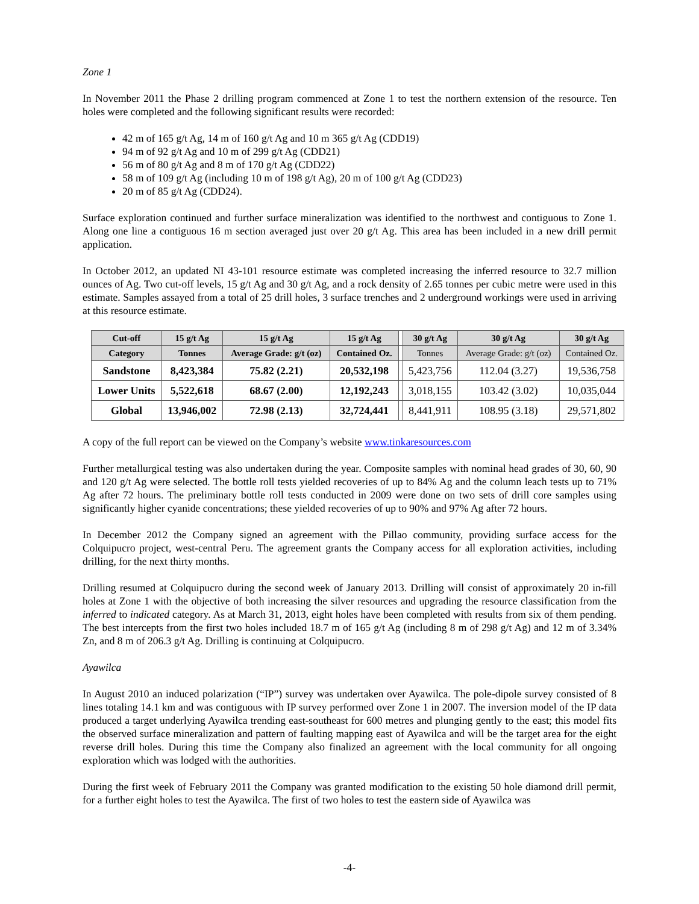Zone 1
In November 2011 the Phase 2 drilling program commenced at Zone 1 to test the northern extension of the resource. Ten holes were completed and the following significant results were recorded:
42 m of 165 g/t Ag, 14 m of 160 g/t Ag and 10 m 365 g/t Ag (CDD19)
94 m of 92 g/t Ag and 10 m of 299 g/t Ag (CDD21)
56 m of 80 g/t Ag and 8 m of 170 g/t Ag (CDD22)
58 m of 109 g/t Ag (including 10 m of 198 g/t Ag), 20 m of 100 g/t Ag (CDD23)
20 m of 85 g/t Ag (CDD24).
Surface exploration continued and further surface mineralization was identified to the northwest and contiguous to Zone 1. Along one line a contiguous 16 m section averaged just over 20 g/t Ag. This area has been included in a new drill permit application.
In October 2012, an updated NI 43-101 resource estimate was completed increasing the inferred resource to 32.7 million ounces of Ag. Two cut-off levels, 15 g/t Ag and 30 g/t Ag, and a rock density of 2.65 tonnes per cubic metre were used in this estimate. Samples assayed from a total of 25 drill holes, 3 surface trenches and 2 underground workings were used in arriving at this resource estimate.
| Cut-off | 15 g/t Ag | 15 g/t Ag | 15 g/t Ag | | 30 g/t Ag | 30 g/t Ag | 30 g/t Ag |
| --- | --- | --- | --- | --- | --- | --- | --- |
| Category | Tonnes | Average Grade: g/t (oz) | Contained Oz. | | Tonnes | Average Grade: g/t (oz) | Contained Oz. |
| Sandstone | 8,423,384 | 75.82 (2.21) | 20,532,198 | | 5,423,756 | 112.04 (3.27) | 19,536,758 |
| Lower Units | 5,522,618 | 68.67 (2.00) | 12,192,243 | | 3,018,155 | 103.42 (3.02) | 10,035,044 |
| Global | 13,946,002 | 72.98 (2.13) | 32,724,441 | | 8,441,911 | 108.95 (3.18) | 29,571,802 |
A copy of the full report can be viewed on the Company’s website www.tinkaresources.com
Further metallurgical testing was also undertaken during the year. Composite samples with nominal head grades of 30, 60, 90 and 120 g/t Ag were selected. The bottle roll tests yielded recoveries of up to 84% Ag and the column leach tests up to 71% Ag after 72 hours. The preliminary bottle roll tests conducted in 2009 were done on two sets of drill core samples using significantly higher cyanide concentrations; these yielded recoveries of up to 90% and 97% Ag after 72 hours.
In December 2012 the Company signed an agreement with the Pillao community, providing surface access for the Colquipucro project, west-central Peru. The agreement grants the Company access for all exploration activities, including drilling, for the next thirty months.
Drilling resumed at Colquipucro during the second week of January 2013. Drilling will consist of approximately 20 in-fill holes at Zone 1 with the objective of both increasing the silver resources and upgrading the resource classification from the inferred to indicated category. As at March 31, 2013, eight holes have been completed with results from six of them pending. The best intercepts from the first two holes included 18.7 m of 165 g/t Ag (including 8 m of 298 g/t Ag) and 12 m of 3.34% Zn, and 8 m of 206.3 g/t Ag. Drilling is continuing at Colquipucro.
Ayawilca
In August 2010 an induced polarization (“IP”) survey was undertaken over Ayawilca. The pole-dipole survey consisted of 8 lines totaling 14.1 km and was contiguous with IP survey performed over Zone 1 in 2007. The inversion model of the IP data produced a target underlying Ayawilca trending east-southeast for 600 metres and plunging gently to the east; this model fits the observed surface mineralization and pattern of faulting mapping east of Ayawilca and will be the target area for the eight reverse drill holes. During this time the Company also finalized an agreement with the local community for all ongoing exploration which was lodged with the authorities.
During the first week of February 2011 the Company was granted modification to the existing 50 hole diamond drill permit, for a further eight holes to test the Ayawilca. The first of two holes to test the eastern side of Ayawilca was
-4-